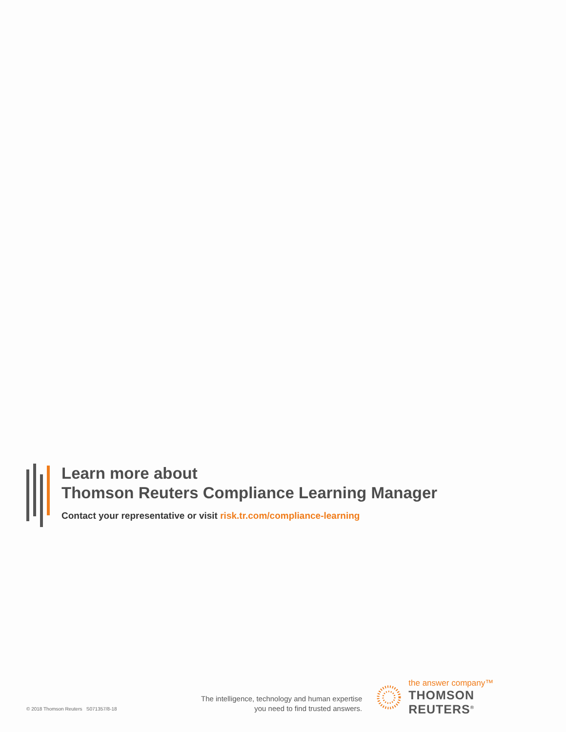Learn more about
Thomson Reuters Compliance Learning Manager
Contact your representative or visit risk.tr.com/compliance-learning
© 2018 Thomson Reuters S071357/8-18
The intelligence, technology and human expertise
you need to find trusted answers.
the answer company™
THOMSON REUTERS<sup>®</sup>